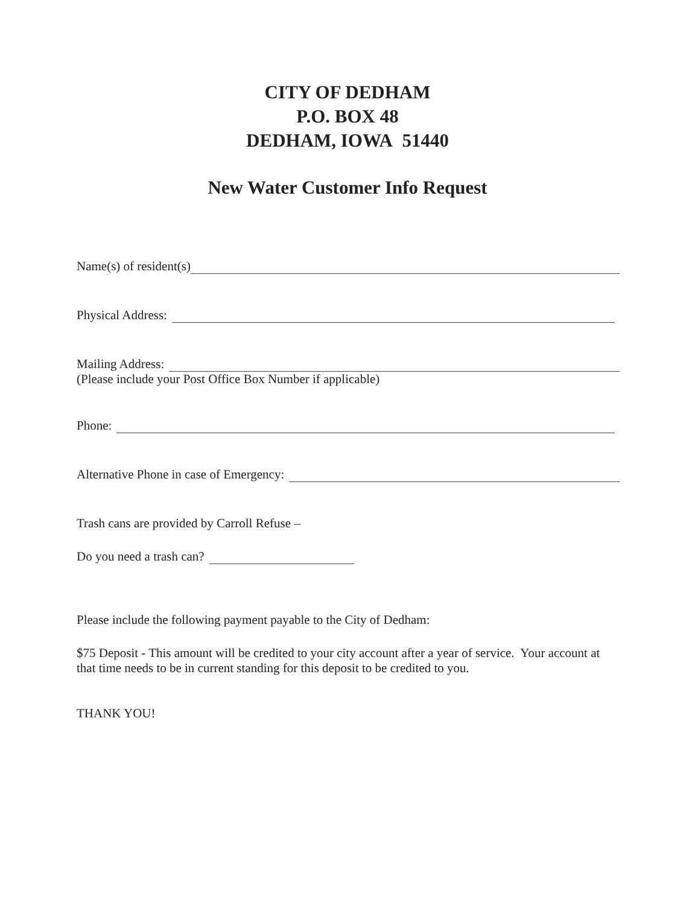CITY OF DEDHAM
P.O. BOX 48
DEDHAM, IOWA 51440
New Water Customer Info Request
Name(s) of resident(s)
Physical Address:
Mailing Address:
(Please include your Post Office Box Number if applicable)
Phone:
Alternative Phone in case of Emergency:
Trash cans are provided by Carroll Refuse –
Do you need a trash can?
Please include the following payment payable to the City of Dedham:
$75 Deposit - This amount will be credited to your city account after a year of service. Your account at that time needs to be in current standing for this deposit to be credited to you.
THANK YOU!